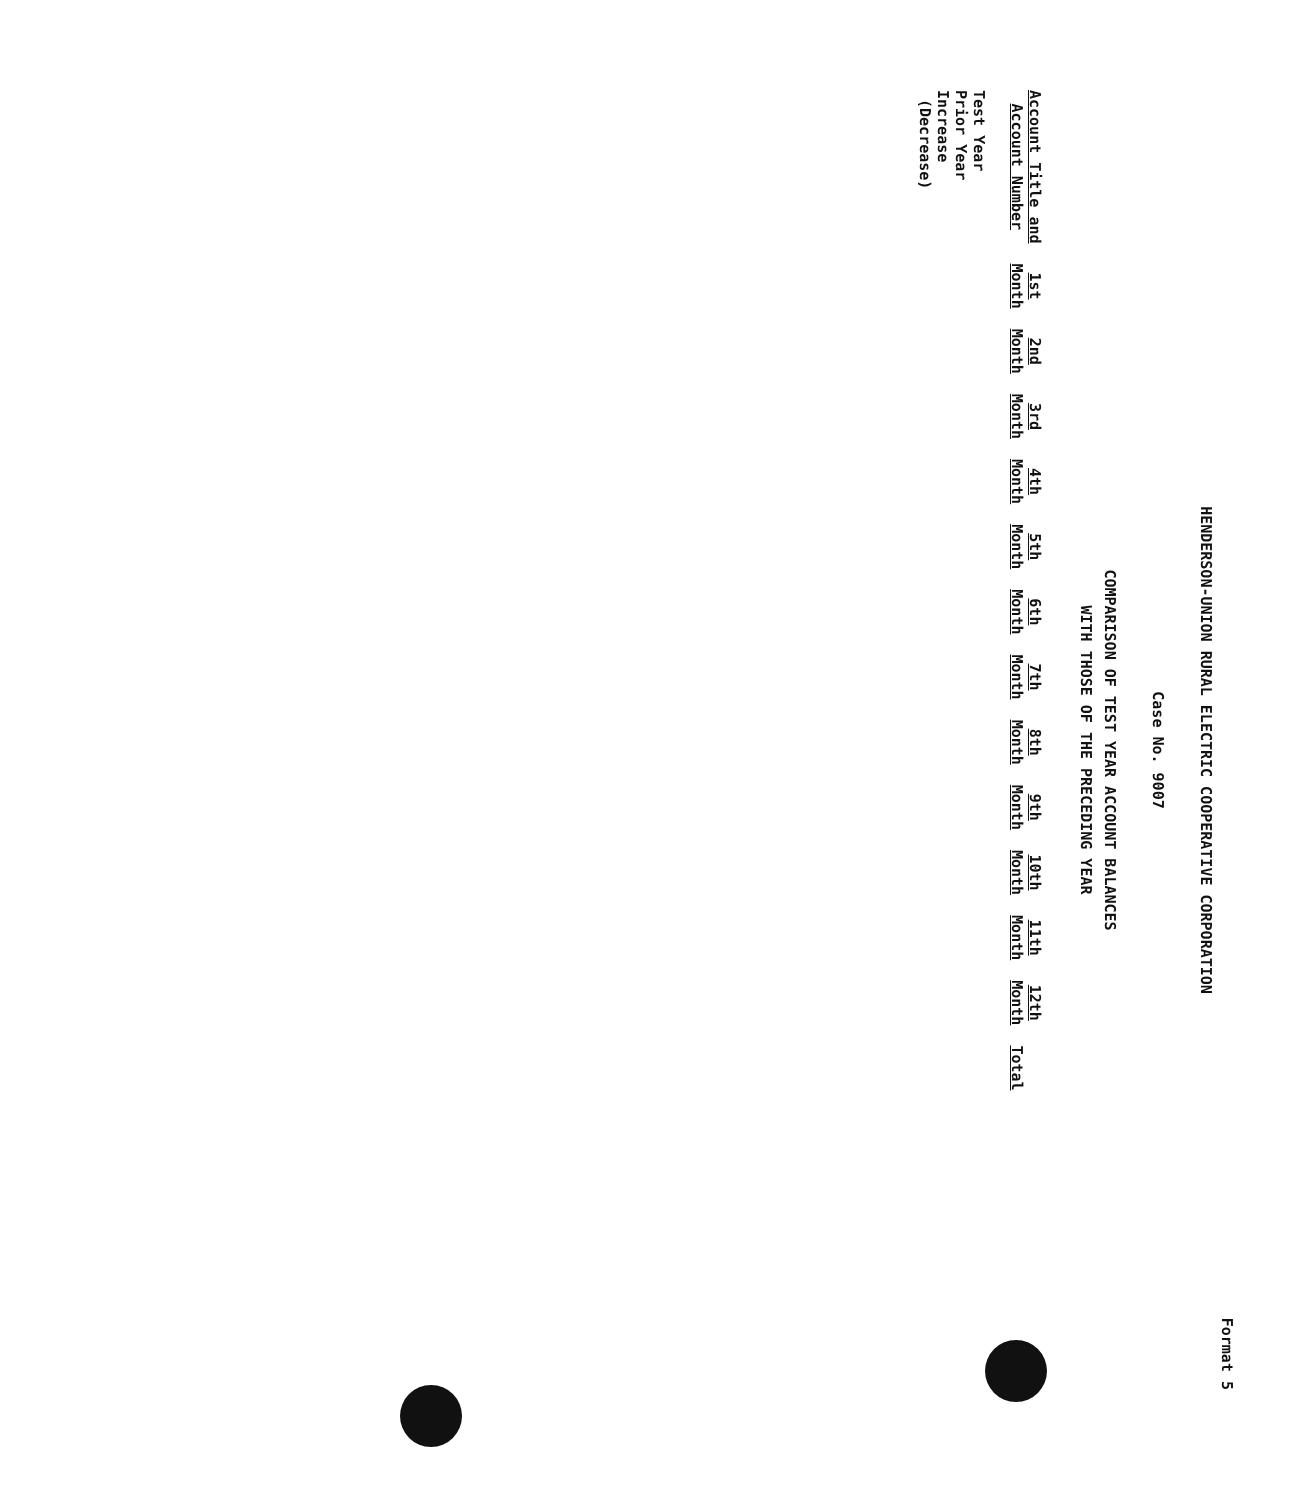Format 5
HENDERSON-UNION RURAL ELECTRIC COOPERATIVE CORPORATION
Case No. 9007
COMPARISON OF TEST YEAR ACCOUNT BALANCES
WITH THOSE OF THE PRECEDING YEAR
| Account Title and Account Number | 1st Month | 2nd Month | 3rd Month | 4th Month | 5th Month | 6th Month | 7th Month | 8th Month | 9th Month | 10th Month | 11th Month | 12th Month | Total |
| --- | --- | --- | --- | --- | --- | --- | --- | --- | --- | --- | --- | --- | --- |
| Test Year Prior Year Increase (Decrease) | | | | | | | | | | | | | |